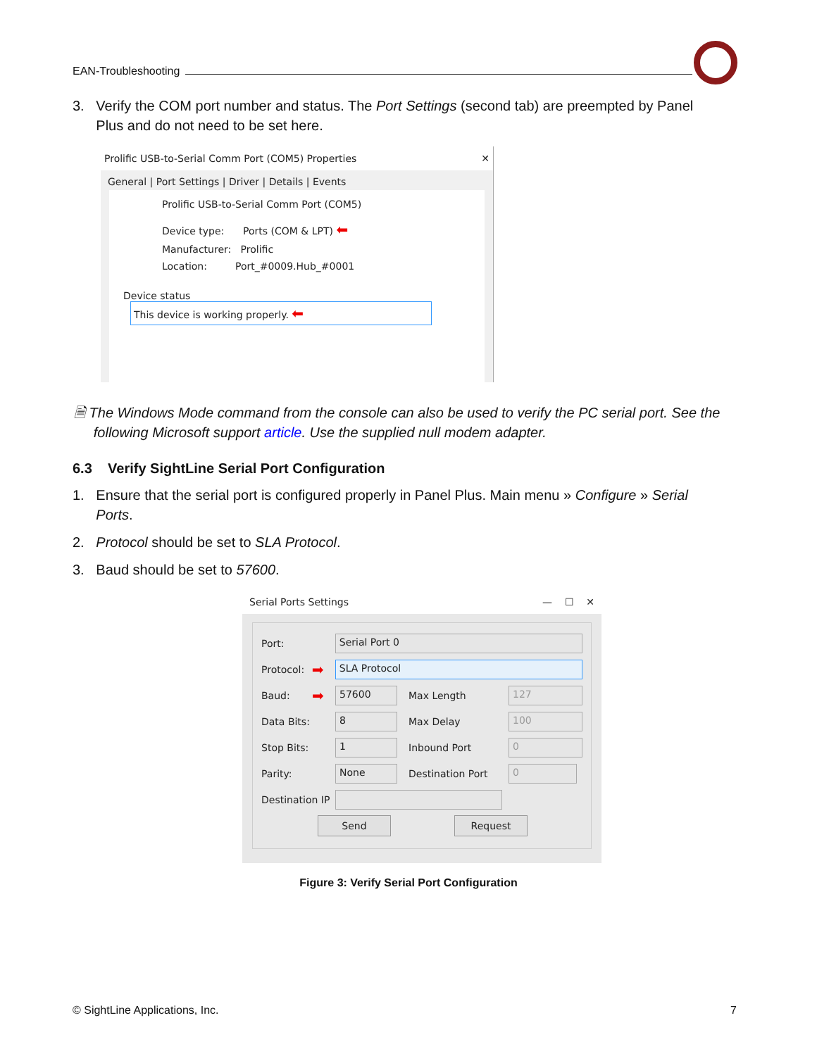EAN-Troubleshooting
3. Verify the COM port number and status. The Port Settings (second tab) are preempted by Panel
Plus and do not need to be set here.
Prolific USB-to-Serial Comm Port (COM5) Properties ✕
General | Port Settings | Driver | Details | Events
Prolific USB-to-Serial Comm Port (COM5)
Device type: Ports (COM & LPT) ⬅
Manufacturer: Prolific
Location: Port_#0009.Hub_#0001
Device status
This device is working properly. ⬅
🗎 The Windows Mode command from the console can also be used to verify the PC serial port. See the
following Microsoft support article. Use the supplied null modem adapter.
6.3 Verify SightLine Serial Port Configuration
1. Ensure that the serial port is configured properly in Panel Plus. Main menu » Configure » Serial
Ports.
2. Protocol should be set to SLA Protocol.
3. Baud should be set to 57600.
Serial Ports Settings — ☐ ✕
Port:
Serial Port 0
Protocol: ➡
SLA Protocol
Baud: ➡
57600
Max Length
127
Data Bits:
8
Max Delay
100
Stop Bits:
1
Inbound Port
0
Parity:
None
Destination Port
0
Destination IP
Send Request
Figure 3: Verify Serial Port Configuration
© SightLine Applications, Inc. 7